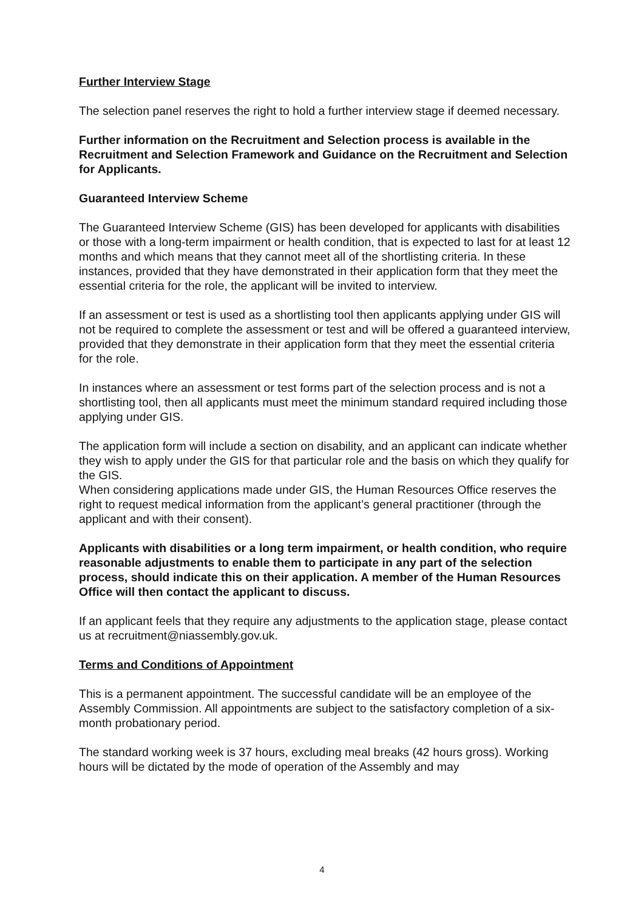Further Interview Stage
The selection panel reserves the right to hold a further interview stage if deemed necessary.
Further information on the Recruitment and Selection process is available in the Recruitment and Selection Framework and Guidance on the Recruitment and Selection for Applicants.
Guaranteed Interview Scheme
The Guaranteed Interview Scheme (GIS) has been developed for applicants with disabilities or those with a long-term impairment or health condition, that is expected to last for at least 12 months and which means that they cannot meet all of the shortlisting criteria. In these instances, provided that they have demonstrated in their application form that they meet the essential criteria for the role, the applicant will be invited to interview.
If an assessment or test is used as a shortlisting tool then applicants applying under GIS will not be required to complete the assessment or test and will be offered a guaranteed interview, provided that they demonstrate in their application form that they meet the essential criteria for the role.
In instances where an assessment or test forms part of the selection process and is not a shortlisting tool, then all applicants must meet the minimum standard required including those applying under GIS.
The application form will include a section on disability, and an applicant can indicate whether they wish to apply under the GIS for that particular role and the basis on which they qualify for the GIS.
When considering applications made under GIS, the Human Resources Office reserves the right to request medical information from the applicant’s general practitioner (through the applicant and with their consent).
Applicants with disabilities or a long term impairment, or health condition, who require reasonable adjustments to enable them to participate in any part of the selection process, should indicate this on their application. A member of the Human Resources Office will then contact the applicant to discuss.
If an applicant feels that they require any adjustments to the application stage, please contact us at recruitment@niassembly.gov.uk.
Terms and Conditions of Appointment
This is a permanent appointment. The successful candidate will be an employee of the Assembly Commission. All appointments are subject to the satisfactory completion of a six-month probationary period.
The standard working week is 37 hours, excluding meal breaks (42 hours gross). Working hours will be dictated by the mode of operation of the Assembly and may
4